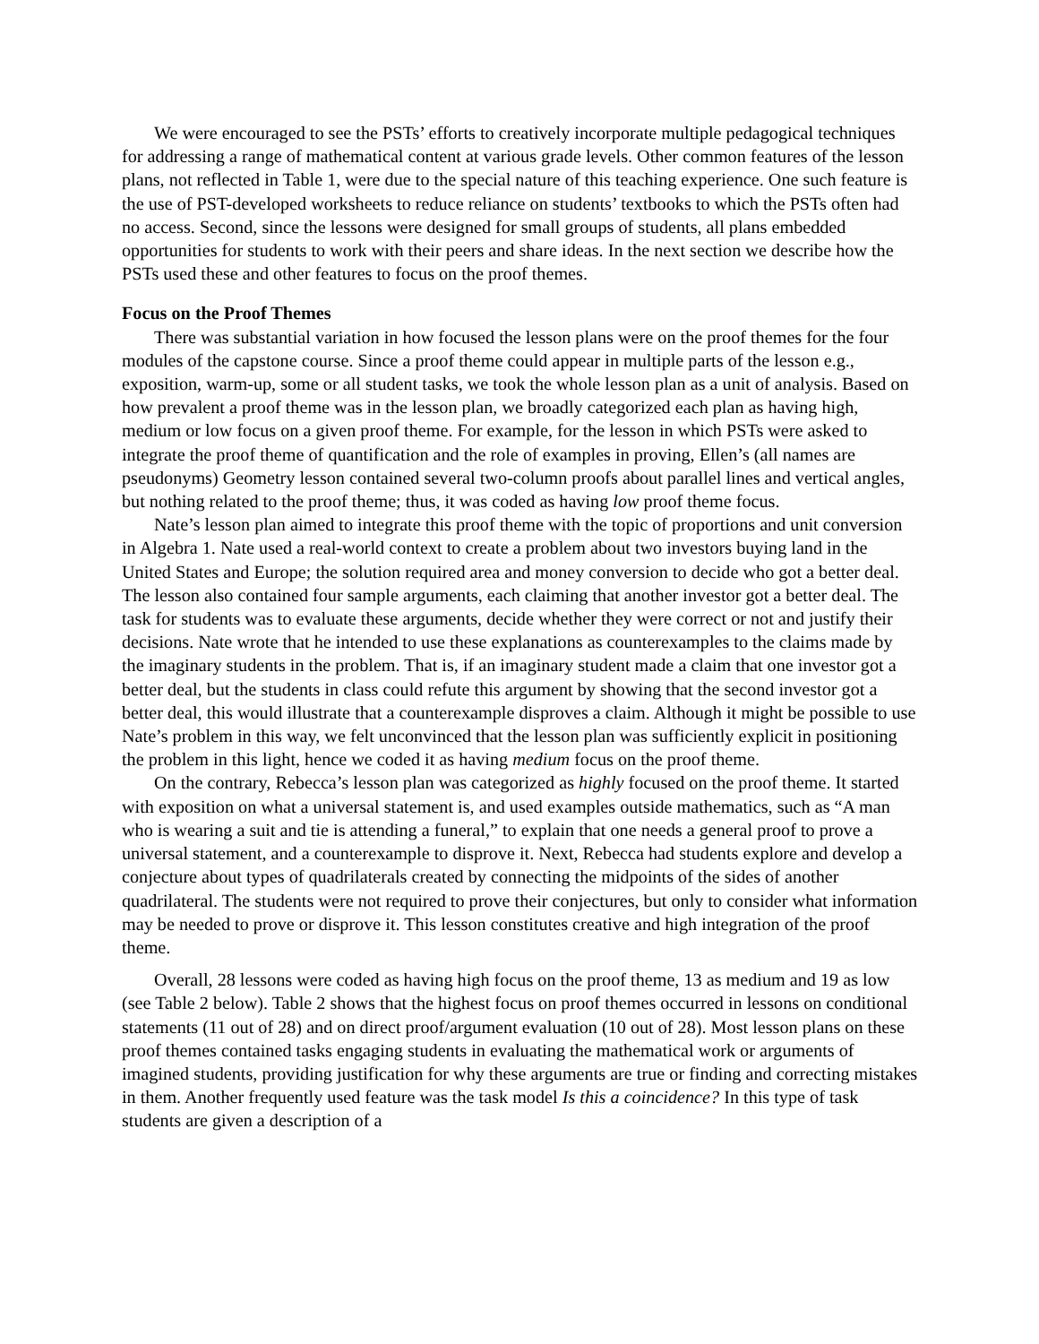We were encouraged to see the PSTs’ efforts to creatively incorporate multiple pedagogical techniques for addressing a range of mathematical content at various grade levels. Other common features of the lesson plans, not reflected in Table 1, were due to the special nature of this teaching experience. One such feature is the use of PST-developed worksheets to reduce reliance on students’ textbooks to which the PSTs often had no access. Second, since the lessons were designed for small groups of students, all plans embedded opportunities for students to work with their peers and share ideas. In the next section we describe how the PSTs used these and other features to focus on the proof themes.
Focus on the Proof Themes
There was substantial variation in how focused the lesson plans were on the proof themes for the four modules of the capstone course. Since a proof theme could appear in multiple parts of the lesson e.g., exposition, warm-up, some or all student tasks, we took the whole lesson plan as a unit of analysis. Based on how prevalent a proof theme was in the lesson plan, we broadly categorized each plan as having high, medium or low focus on a given proof theme. For example, for the lesson in which PSTs were asked to integrate the proof theme of quantification and the role of examples in proving, Ellen’s (all names are pseudonyms) Geometry lesson contained several two-column proofs about parallel lines and vertical angles, but nothing related to the proof theme; thus, it was coded as having low proof theme focus.
Nate’s lesson plan aimed to integrate this proof theme with the topic of proportions and unit conversion in Algebra 1. Nate used a real-world context to create a problem about two investors buying land in the United States and Europe; the solution required area and money conversion to decide who got a better deal. The lesson also contained four sample arguments, each claiming that another investor got a better deal. The task for students was to evaluate these arguments, decide whether they were correct or not and justify their decisions. Nate wrote that he intended to use these explanations as counterexamples to the claims made by the imaginary students in the problem. That is, if an imaginary student made a claim that one investor got a better deal, but the students in class could refute this argument by showing that the second investor got a better deal, this would illustrate that a counterexample disproves a claim. Although it might be possible to use Nate’s problem in this way, we felt unconvinced that the lesson plan was sufficiently explicit in positioning the problem in this light, hence we coded it as having medium focus on the proof theme.
On the contrary, Rebecca’s lesson plan was categorized as highly focused on the proof theme. It started with exposition on what a universal statement is, and used examples outside mathematics, such as “A man who is wearing a suit and tie is attending a funeral,” to explain that one needs a general proof to prove a universal statement, and a counterexample to disprove it. Next, Rebecca had students explore and develop a conjecture about types of quadrilaterals created by connecting the midpoints of the sides of another quadrilateral. The students were not required to prove their conjectures, but only to consider what information may be needed to prove or disprove it. This lesson constitutes creative and high integration of the proof theme.
Overall, 28 lessons were coded as having high focus on the proof theme, 13 as medium and 19 as low (see Table 2 below). Table 2 shows that the highest focus on proof themes occurred in lessons on conditional statements (11 out of 28) and on direct proof/argument evaluation (10 out of 28). Most lesson plans on these proof themes contained tasks engaging students in evaluating the mathematical work or arguments of imagined students, providing justification for why these arguments are true or finding and correcting mistakes in them. Another frequently used feature was the task model Is this a coincidence? In this type of task students are given a description of a